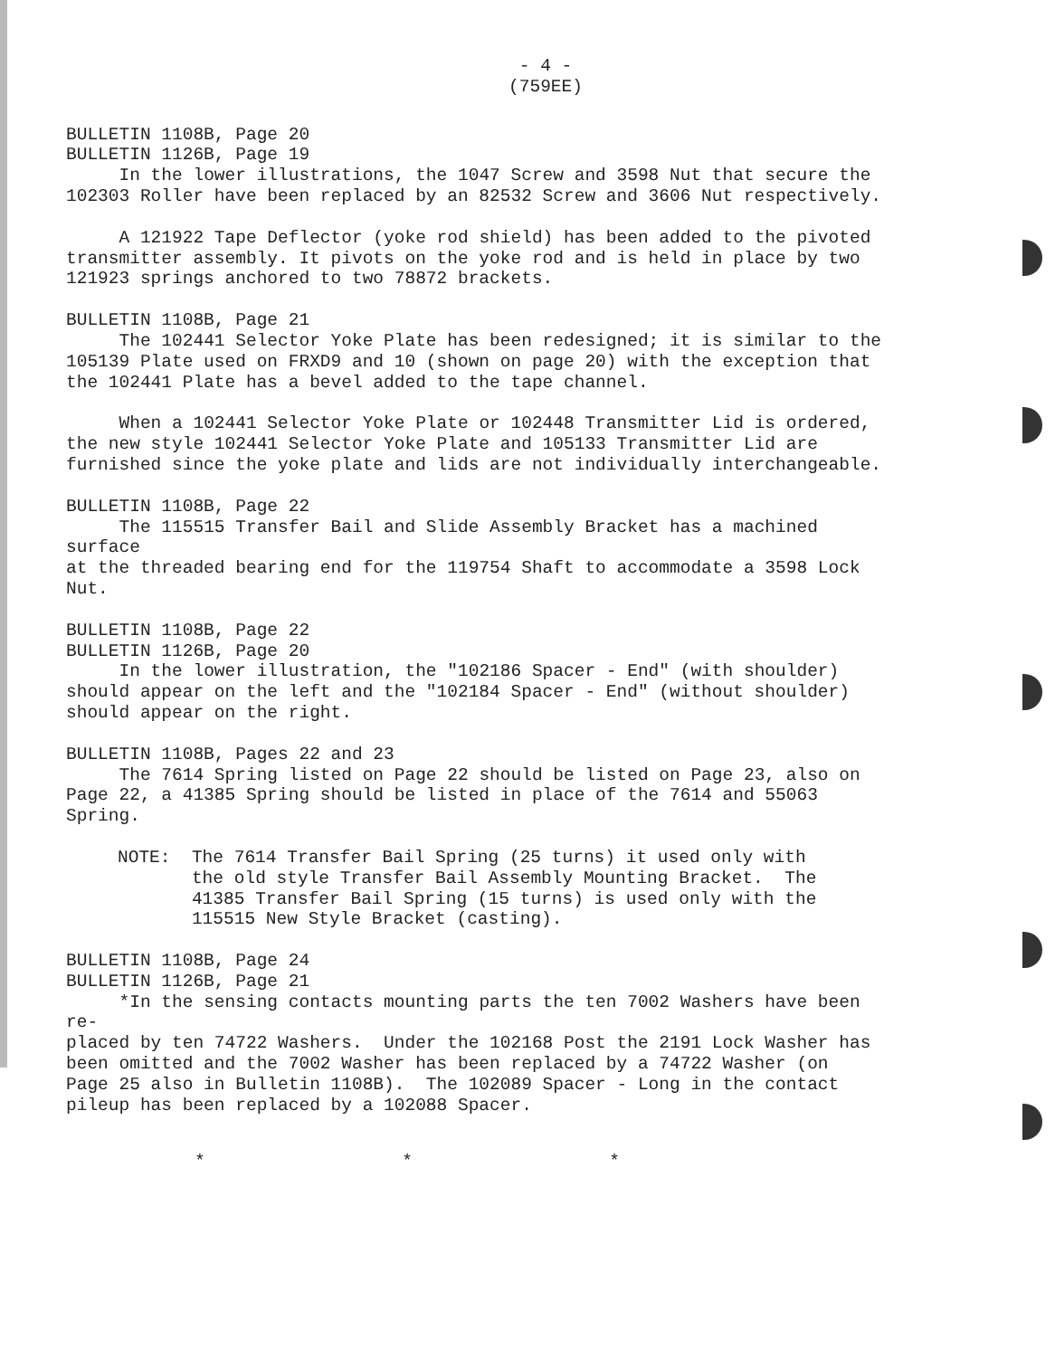- 4 -
(759EE)
BULLETIN 1108B, Page 20 BULLETIN 1126B, Page 19 In the lower illustrations, the 1047 Screw and 3598 Nut that secure the 102303 Roller have been replaced by an 82532 Screw and 3606 Nut respectively.
A 121922 Tape Deflector (yoke rod shield) has been added to the pivoted transmitter assembly. It pivots on the yoke rod and is held in place by two 121923 springs anchored to two 78872 brackets.
BULLETIN 1108B, Page 21 The 102441 Selector Yoke Plate has been redesigned; it is similar to the 105139 Plate used on FRXD9 and 10 (shown on page 20) with the exception that the 102441 Plate has a bevel added to the tape channel.
When a 102441 Selector Yoke Plate or 102448 Transmitter Lid is ordered, the new style 102441 Selector Yoke Plate and 105133 Transmitter Lid are furnished since the yoke plate and lids are not individually interchangeable.
BULLETIN 1108B, Page 22 The 115515 Transfer Bail and Slide Assembly Bracket has a machined surface at the threaded bearing end for the 119754 Shaft to accommodate a 3598 Lock Nut.
BULLETIN 1108B, Page 22 BULLETIN 1126B, Page 20 In the lower illustration, the "102186 Spacer - End" (with shoulder) should appear on the left and the "102184 Spacer - End" (without shoulder) should appear on the right.
BULLETIN 1108B, Pages 22 and 23 The 7614 Spring listed on Page 22 should be listed on Page 23, also on Page 22, a 41385 Spring should be listed in place of the 7614 and 55063 Spring.
NOTE: The 7614 Transfer Bail Spring (25 turns) it used only with the old style Transfer Bail Assembly Mounting Bracket. The 41385 Transfer Bail Spring (15 turns) is used only with the 115515 New Style Bracket (casting).
BULLETIN 1108B, Page 24 BULLETIN 1126B, Page 21 *In the sensing contacts mounting parts the ten 7002 Washers have been re- placed by ten 74722 Washers. Under the 102168 Post the 2191 Lock Washer has been omitted and the 7002 Washer has been replaced by a 74722 Washer (on Page 25 also in Bulletin 1108B). The 102089 Spacer - Long in the contact pileup has been replaced by a 102088 Spacer.
* * *